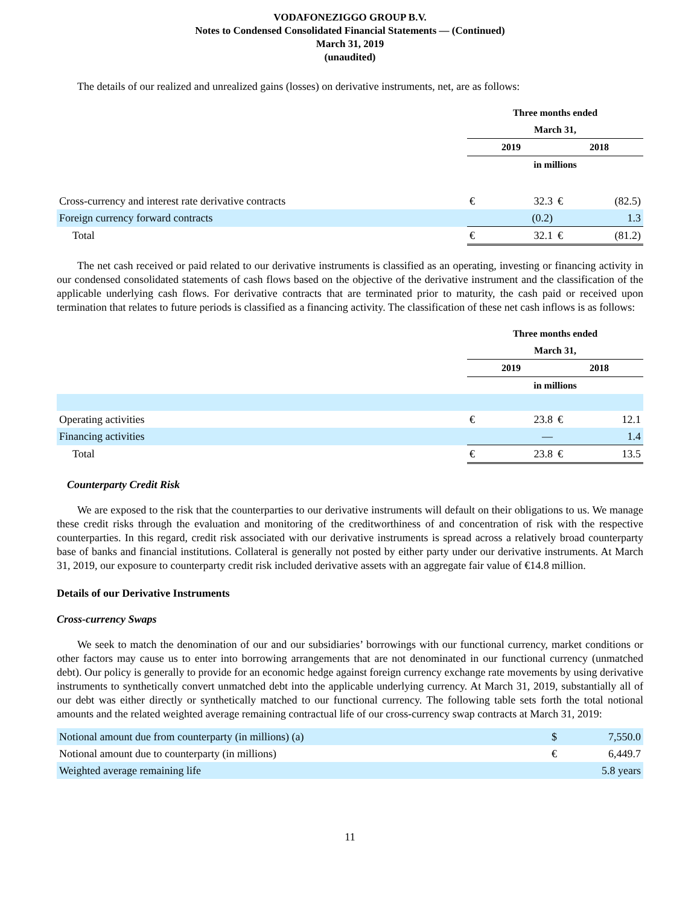VODAFONEZIGGO GROUP B.V.
Notes to Condensed Consolidated Financial Statements — (Continued)
March 31, 2019
(unaudited)
The details of our realized and unrealized gains (losses) on derivative instruments, net, are as follows:
| | Three months ended | | | |
| | March 31, | | | |
| | 2019 | | 2018 | |
| | in millions | | | |
| Cross-currency and interest rate derivative contracts | € | 32.3 | € | (82.5) |
| Foreign currency forward contracts | | (0.2) | | 1.3 |
| Total | € | 32.1 | € | (81.2) |
The net cash received or paid related to our derivative instruments is classified as an operating, investing or financing activity in our condensed consolidated statements of cash flows based on the objective of the derivative instrument and the classification of the applicable underlying cash flows. For derivative contracts that are terminated prior to maturity, the cash paid or received upon termination that relates to future periods is classified as a financing activity. The classification of these net cash inflows is as follows:
| | Three months ended | | | |
| | March 31, | | | |
| | 2019 | | 2018 | |
| | in millions | | | |
| Operating activities | € | 23.8 | € | 12.1 |
| Financing activities | | — | | 1.4 |
| Total | € | 23.8 | € | 13.5 |
Counterparty Credit Risk
We are exposed to the risk that the counterparties to our derivative instruments will default on their obligations to us. We manage these credit risks through the evaluation and monitoring of the creditworthiness of and concentration of risk with the respective counterparties. In this regard, credit risk associated with our derivative instruments is spread across a relatively broad counterparty base of banks and financial institutions. Collateral is generally not posted by either party under our derivative instruments. At March 31, 2019, our exposure to counterparty credit risk included derivative assets with an aggregate fair value of €14.8 million.
Details of our Derivative Instruments
Cross-currency Swaps
We seek to match the denomination of our and our subsidiaries’ borrowings with our functional currency, market conditions or other factors may cause us to enter into borrowing arrangements that are not denominated in our functional currency (unmatched debt). Our policy is generally to provide for an economic hedge against foreign currency exchange rate movements by using derivative instruments to synthetically convert unmatched debt into the applicable underlying currency. At March 31, 2019, substantially all of our debt was either directly or synthetically matched to our functional currency. The following table sets forth the total notional amounts and the related weighted average remaining contractual life of our cross-currency swap contracts at March 31, 2019:
| Notional amount due from counterparty (in millions) (a) | $ | 7,550.0 |
| Notional amount due to counterparty (in millions) | € | 6,449.7 |
| Weighted average remaining life | | 5.8 years |
11